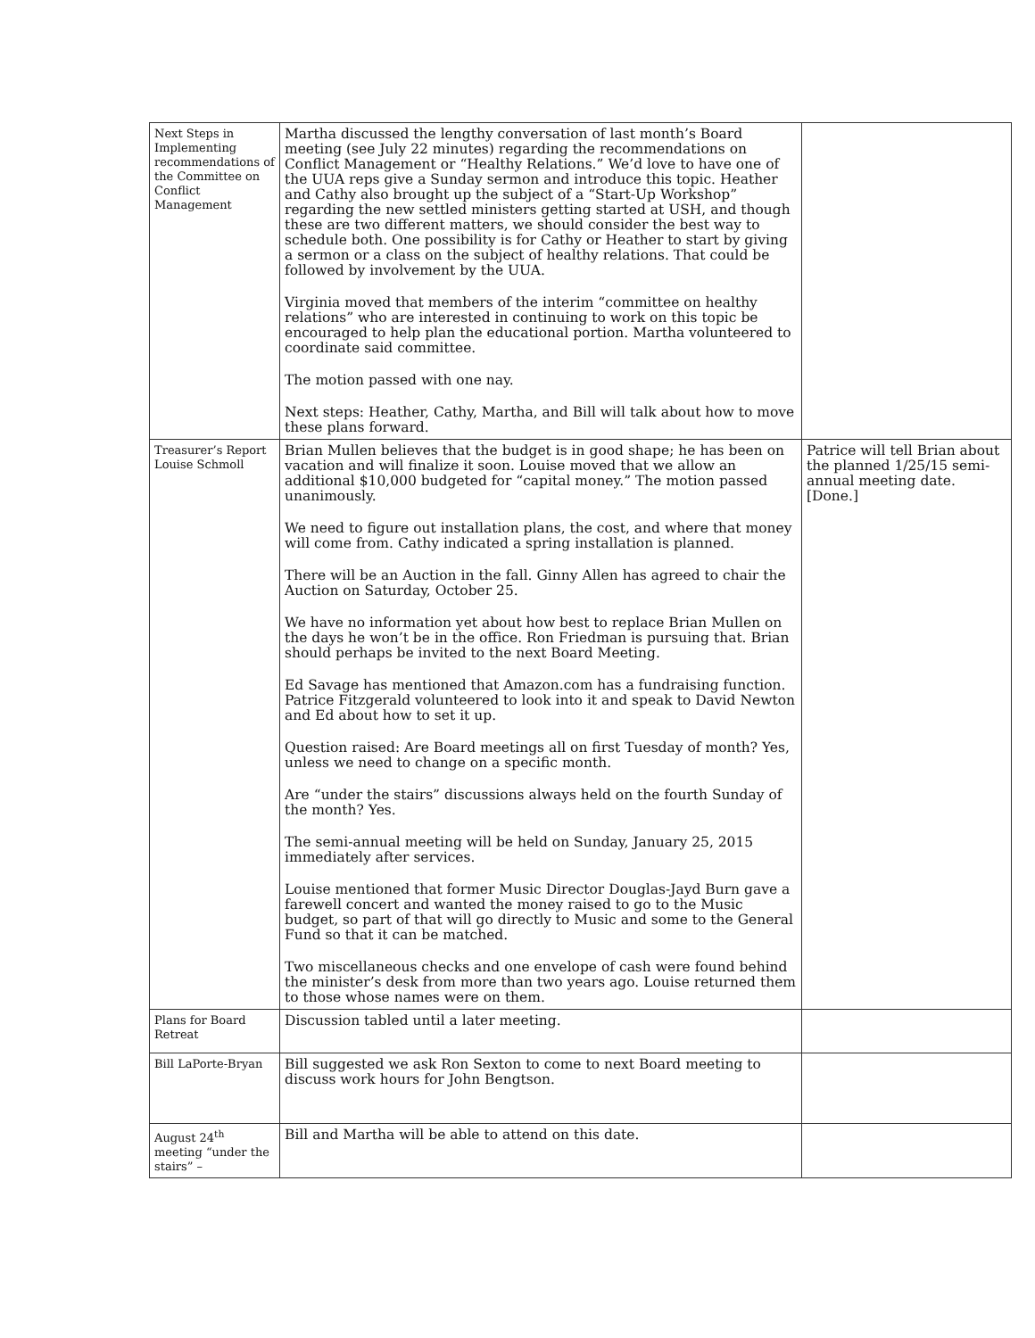| Next Steps in Implementing recommendations of the Committee on Conflict Management | Martha discussed the lengthy conversation of last month’s Board meeting (see July 22 minutes) regarding the recommendations on Conflict Management or “Healthy Relations.” We’d love to have one of the UUA reps give a Sunday sermon and introduce this topic. Heather and Cathy also brought up the subject of a “Start-Up Workshop” regarding the new settled ministers getting started at USH, and though these are two different matters, we should consider the best way to schedule both. One possibility is for Cathy or Heather to start by giving a sermon or a class on the subject of healthy relations. That could be followed by involvement by the UUA. Virginia moved that members of the interim “committee on healthy relations” who are interested in continuing to work on this topic be encouraged to help plan the educational portion. Martha volunteered to coordinate said committee. The motion passed with one nay. Next steps: Heather, Cathy, Martha, and Bill will talk about how to move these plans forward. | |
| Treasurer’s Report Louise Schmoll | Brian Mullen believes that the budget is in good shape; he has been on vacation and will finalize it soon. Louise moved that we allow an additional $10,000 budgeted for “capital money.” The motion passed unanimously. We need to figure out installation plans, the cost, and where that money will come from. Cathy indicated a spring installation is planned. There will be an Auction in the fall. Ginny Allen has agreed to chair the Auction on Saturday, October 25. We have no information yet about how best to replace Brian Mullen on the days he won’t be in the office. Ron Friedman is pursuing that. Brian should perhaps be invited to the next Board Meeting. Ed Savage has mentioned that Amazon.com has a fundraising function. Patrice Fitzgerald volunteered to look into it and speak to David Newton and Ed about how to set it up. Question raised: Are Board meetings all on first Tuesday of month? Yes, unless we need to change on a specific month. Are “under the stairs” discussions always held on the fourth Sunday of the month? Yes. The semi-annual meeting will be held on Sunday, January 25, 2015 immediately after services. Louise mentioned that former Music Director Douglas-Jayd Burn gave a farewell concert and wanted the money raised to go to the Music budget, so part of that will go directly to Music and some to the General Fund so that it can be matched. Two miscellaneous checks and one envelope of cash were found behind the minister’s desk from more than two years ago. Louise returned them to those whose names were on them. | Patrice will tell Brian about the planned 1/25/15 semi-annual meeting date. [Done.] |
| Plans for Board Retreat | Discussion tabled until a later meeting. | |
| Bill LaPorte-Bryan | Bill suggested we ask Ron Sexton to come to next Board meeting to discuss work hours for John Bengtson. | |
| August 24<sup>th</sup> meeting “under the stairs” – | Bill and Martha will be able to attend on this date. | |